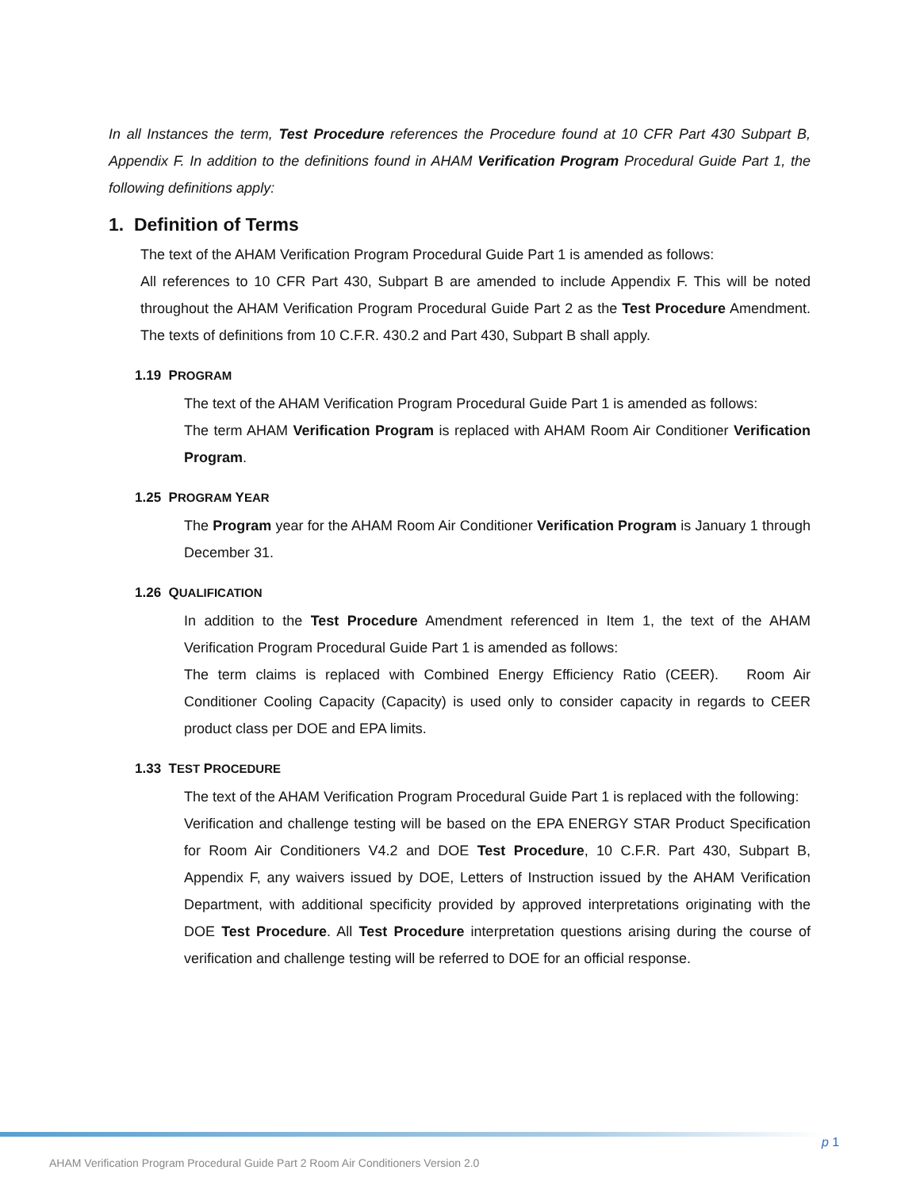In all Instances the term, Test Procedure references the Procedure found at 10 CFR Part 430 Subpart B, Appendix F. In addition to the definitions found in AHAM Verification Program Procedural Guide Part 1, the following definitions apply:
1. Definition of Terms
The text of the AHAM Verification Program Procedural Guide Part 1 is amended as follows:
All references to 10 CFR Part 430, Subpart B are amended to include Appendix F. This will be noted throughout the AHAM Verification Program Procedural Guide Part 2 as the Test Procedure Amendment. The texts of definitions from 10 C.F.R. 430.2 and Part 430, Subpart B shall apply.
1.19 PROGRAM
The text of the AHAM Verification Program Procedural Guide Part 1 is amended as follows:
The term AHAM Verification Program is replaced with AHAM Room Air Conditioner Verification Program.
1.25 PROGRAM YEAR
The Program year for the AHAM Room Air Conditioner Verification Program is January 1 through December 31.
1.26 QUALIFICATION
In addition to the Test Procedure Amendment referenced in Item 1, the text of the AHAM Verification Program Procedural Guide Part 1 is amended as follows:
The term claims is replaced with Combined Energy Efficiency Ratio (CEER). Room Air Conditioner Cooling Capacity (Capacity) is used only to consider capacity in regards to CEER product class per DOE and EPA limits.
1.33 TEST PROCEDURE
The text of the AHAM Verification Program Procedural Guide Part 1 is replaced with the following:
Verification and challenge testing will be based on the EPA ENERGY STAR Product Specification for Room Air Conditioners V4.2 and DOE Test Procedure, 10 C.F.R. Part 430, Subpart B, Appendix F, any waivers issued by DOE, Letters of Instruction issued by the AHAM Verification Department, with additional specificity provided by approved interpretations originating with the DOE Test Procedure. All Test Procedure interpretation questions arising during the course of verification and challenge testing will be referred to DOE for an official response.
p 1
AHAM Verification Program Procedural Guide Part 2 Room Air Conditioners Version 2.0